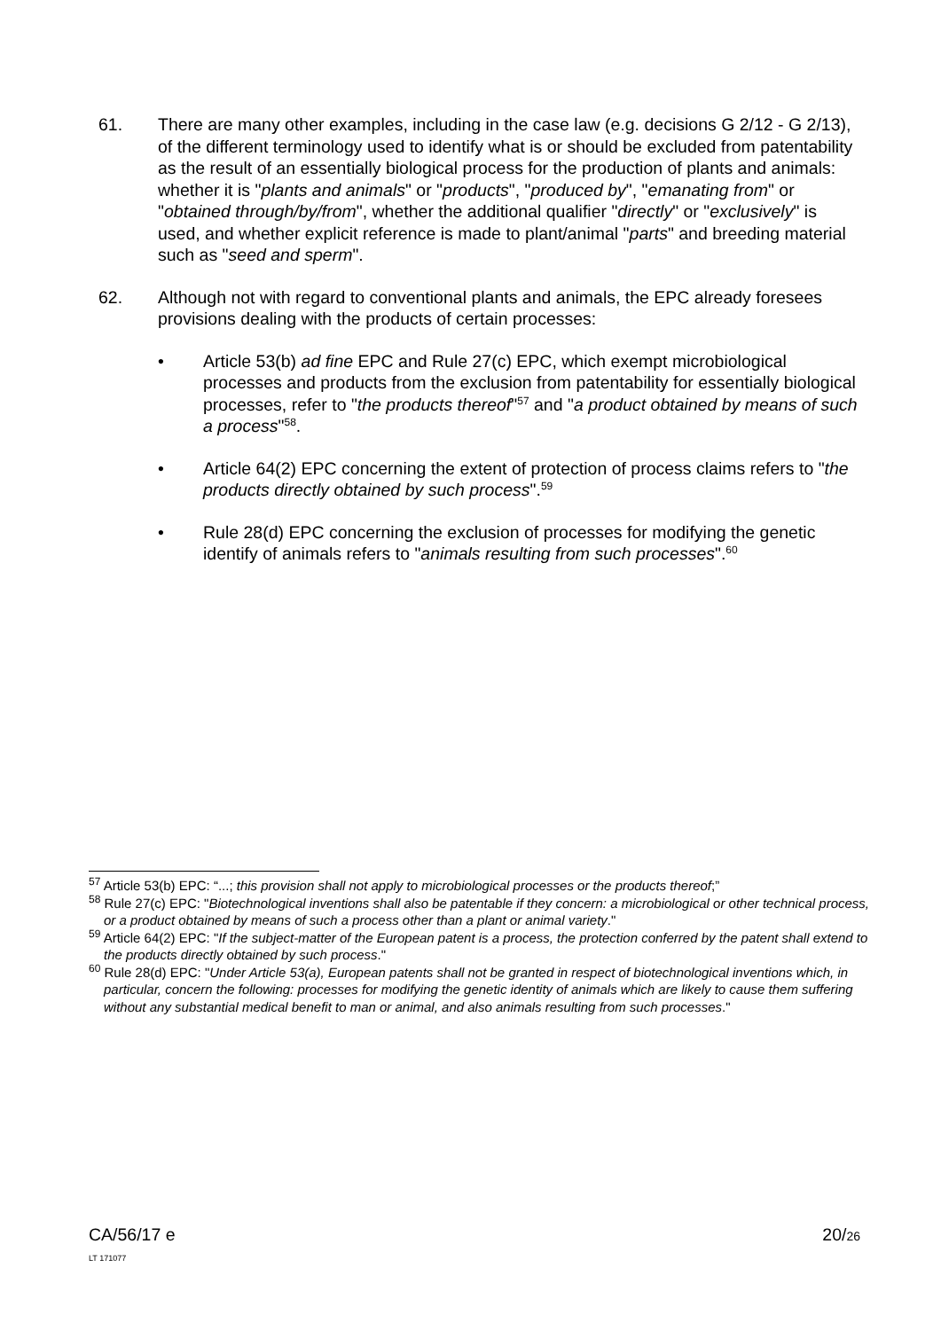61. There are many other examples, including in the case law (e.g. decisions G 2/12 - G 2/13), of the different terminology used to identify what is or should be excluded from patentability as the result of an essentially biological process for the production of plants and animals: whether it is "plants and animals" or "products", "produced by", "emanating from" or "obtained through/by/from", whether the additional qualifier "directly" or "exclusively" is used, and whether explicit reference is made to plant/animal "parts" and breeding material such as "seed and sperm".
62. Although not with regard to conventional plants and animals, the EPC already foresees provisions dealing with the products of certain processes:
• Article 53(b) ad fine EPC and Rule 27(c) EPC, which exempt microbiological processes and products from the exclusion from patentability for essentially biological processes, refer to "the products thereof"<sup>57</sup> and "a product obtained by means of such a process"<sup>58</sup>.
• Article 64(2) EPC concerning the extent of protection of process claims refers to "the products directly obtained by such process".<sup>59</sup>
• Rule 28(d) EPC concerning the exclusion of processes for modifying the genetic identify of animals refers to "animals resulting from such processes".<sup>60</sup>
<sup>57</sup> Article 53(b) EPC: “...; this provision shall not apply to microbiological processes or the products thereof;”
<sup>58</sup> Rule 27(c) EPC: "Biotechnological inventions shall also be patentable if they concern: a microbiological or other technical process, or a product obtained by means of such a process other than a plant or animal variety."
<sup>59</sup> Article 64(2) EPC: "If the subject-matter of the European patent is a process, the protection conferred by the patent shall extend to the products directly obtained by such process."
<sup>60</sup> Rule 28(d) EPC: "Under Article 53(a), European patents shall not be granted in respect of biotechnological inventions which, in particular, concern the following: processes for modifying the genetic identity of animals which are likely to cause them suffering without any substantial medical benefit to man or animal, and also animals resulting from such processes."
CA/56/17 e
LT 171077
20/26